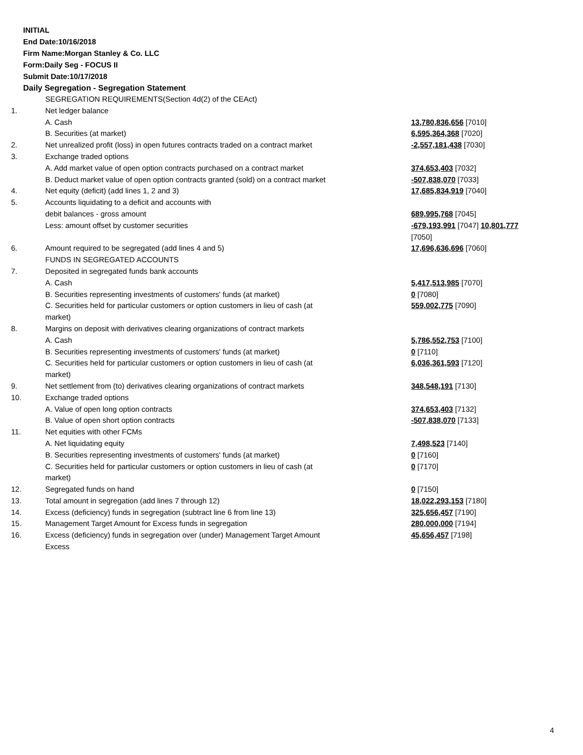INITIAL
End Date:10/16/2018
Firm Name:Morgan Stanley & Co. LLC
Form:Daily Seg - FOCUS II
Submit Date:10/17/2018
Daily Segregation - Segregation Statement
| | SEGREGATION REQUIREMENTS(Section 4d(2) of the CEAct) | |
| 1. | Net ledger balance | |
| | A. Cash | 13,780,836,656 [7010] |
| | B. Securities (at market) | 6,595,364,368 [7020] |
| 2. | Net unrealized profit (loss) in open futures contracts traded on a contract market | -2,557,181,438 [7030] |
| 3. | Exchange traded options | |
| | A. Add market value of open option contracts purchased on a contract market | 374,653,403 [7032] |
| | B. Deduct market value of open option contracts granted (sold) on a contract market | -507,838,070 [7033] |
| 4. | Net equity (deficit) (add lines 1, 2 and 3) | 17,685,834,919 [7040] |
| 5. | Accounts liquidating to a deficit and accounts with | |
| | debit balances - gross amount | 689,995,768 [7045] |
| | Less: amount offset by customer securities | -679,193,991 [7047] 10,801,777 [7050] |
| 6. | Amount required to be segregated (add lines 4 and 5) | 17,696,636,696 [7060] |
| | FUNDS IN SEGREGATED ACCOUNTS | |
| 7. | Deposited in segregated funds bank accounts | |
| | A. Cash | 5,417,513,985 [7070] |
| | B. Securities representing investments of customers' funds (at market) | 0 [7080] |
| | C. Securities held for particular customers or option customers in lieu of cash (at market) | 559,002,775 [7090] |
| 8. | Margins on deposit with derivatives clearing organizations of contract markets | |
| | A. Cash | 5,786,552,753 [7100] |
| | B. Securities representing investments of customers' funds (at market) | 0 [7110] |
| | C. Securities held for particular customers or option customers in lieu of cash (at market) | 6,036,361,593 [7120] |
| 9. | Net settlement from (to) derivatives clearing organizations of contract markets | 348,548,191 [7130] |
| 10. | Exchange traded options | |
| | A. Value of open long option contracts | 374,653,403 [7132] |
| | B. Value of open short option contracts | -507,838,070 [7133] |
| 11. | Net equities with other FCMs | |
| | A. Net liquidating equity | 7,498,523 [7140] |
| | B. Securities representing investments of customers' funds (at market) | 0 [7160] |
| | C. Securities held for particular customers or option customers in lieu of cash (at market) | 0 [7170] |
| 12. | Segregated funds on hand | 0 [7150] |
| 13. | Total amount in segregation (add lines 7 through 12) | 18,022,293,153 [7180] |
| 14. | Excess (deficiency) funds in segregation (subtract line 6 from line 13) | 325,656,457 [7190] |
| 15. | Management Target Amount for Excess funds in segregation | 280,000,000 [7194] |
| 16. | Excess (deficiency) funds in segregation over (under) Management Target Amount Excess | 45,656,457 [7198] |
4